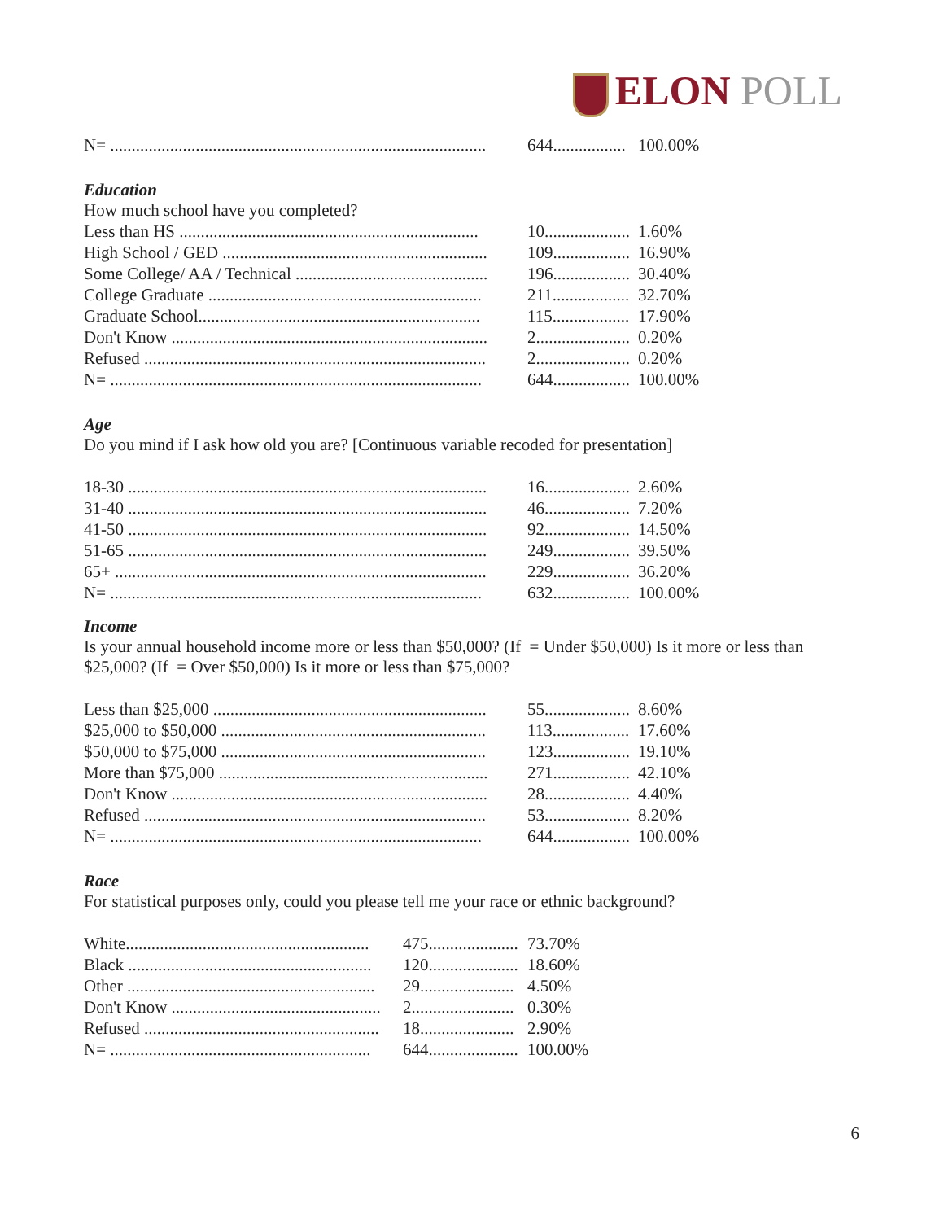ELON POLL
| N= ........................................................................................ | 644................. | 100.00% |
Education
How much school have you completed?
| Less than HS ...................................................................... | 10.................... | 1.60% |
| High School / GED .............................................................. | 109.................. | 16.90% |
| Some College/ AA / Technical ............................................. | 196.................. | 30.40% |
| College Graduate ................................................................ | 211.................. | 32.70% |
| Graduate School.................................................................. | 115.................. | 17.90% |
| Don't Know .......................................................................... | 2...................... | 0.20% |
| Refused ................................................................................ | 2...................... | 0.20% |
| N= ....................................................................................... | 644.................. | 100.00% |
Age
Do you mind if I ask how old you are? [Continuous variable recoded for presentation]
| 18-30 .................................................................................... | 16.................... | 2.60% |
| 31-40 .................................................................................... | 46.................... | 7.20% |
| 41-50 .................................................................................... | 92.................... | 14.50% |
| 51-65 .................................................................................... | 249.................. | 39.50% |
| 65+ ....................................................................................... | 229.................. | 36.20% |
| N= ....................................................................................... | 632.................. | 100.00% |
Income
Is your annual household income more or less than $50,000? (If = Under $50,000) Is it more or less than
$25,000? (If = Over $50,000) Is it more or less than $75,000?
| Less than $25,000 ................................................................ | 55.................... | 8.60% |
| $25,000 to $50,000 .............................................................. | 113.................. | 17.60% |
| $50,000 to $75,000 .............................................................. | 123.................. | 19.10% |
| More than $75,000 ............................................................... | 271.................. | 42.10% |
| Don't Know .......................................................................... | 28.................... | 4.40% |
| Refused ................................................................................ | 53.................... | 8.20% |
| N= ....................................................................................... | 644.................. | 100.00% |
Race
For statistical purposes only, could you please tell me your race or ethnic background?
| White......................................................... | 475..................... | 73.70% |
| Black ......................................................... | 120..................... | 18.60% |
| Other .......................................................... | 29...................... | 4.50% |
| Don't Know ................................................. | 2........................ | 0.30% |
| Refused ....................................................... | 18...................... | 2.90% |
| N= ............................................................. | 644..................... | 100.00% |
6